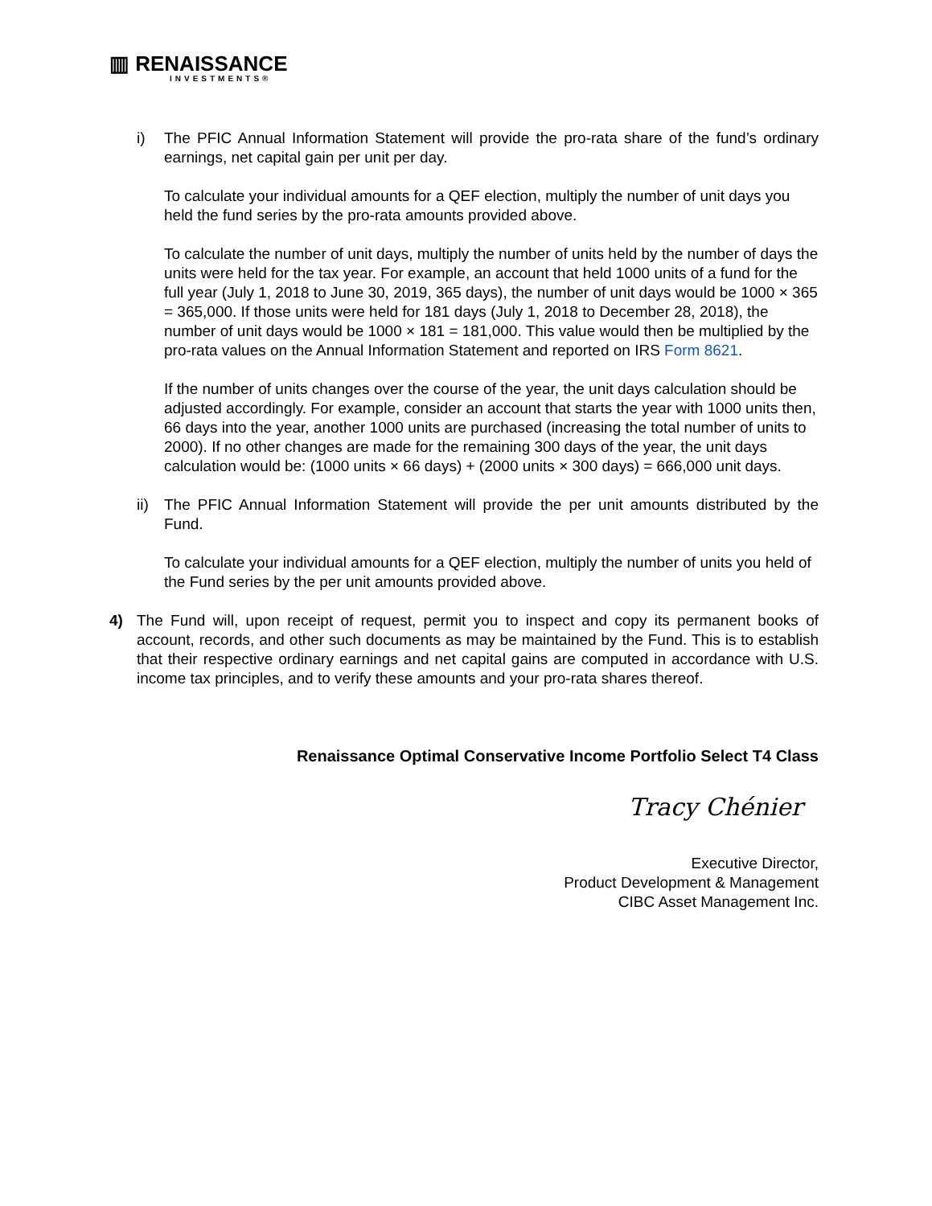▥ RENAISSANCE
INVESTMENTS®
i) The PFIC Annual Information Statement will provide the pro-rata share of the fund’s ordinary earnings, net capital gain per unit per day.
To calculate your individual amounts for a QEF election, multiply the number of unit days you held the fund series by the pro-rata amounts provided above.
To calculate the number of unit days, multiply the number of units held by the number of days the units were held for the tax year. For example, an account that held 1000 units of a fund for the full year (July 1, 2018 to June 30, 2019, 365 days), the number of unit days would be 1000 × 365 = 365,000. If those units were held for 181 days (July 1, 2018 to December 28, 2018), the number of unit days would be 1000 × 181 = 181,000. This value would then be multiplied by the pro-rata values on the Annual Information Statement and reported on IRS Form 8621.
If the number of units changes over the course of the year, the unit days calculation should be adjusted accordingly. For example, consider an account that starts the year with 1000 units then, 66 days into the year, another 1000 units are purchased (increasing the total number of units to 2000). If no other changes are made for the remaining 300 days of the year, the unit days calculation would be: (1000 units × 66 days) + (2000 units × 300 days) = 666,000 unit days.
ii)
The PFIC Annual Information Statement will provide the per unit amounts distributed by the Fund.
To calculate your individual amounts for a QEF election, multiply the number of units you held of the Fund series by the per unit amounts provided above.
4) The Fund will, upon receipt of request, permit you to inspect and copy its permanent books of account, records, and other such documents as may be maintained by the Fund. This is to establish that their respective ordinary earnings and net capital gains are computed in accordance with U.S. income tax principles, and to verify these amounts and your pro-rata shares thereof.
Renaissance Optimal Conservative Income Portfolio Select T4 Class
Tracy Chénier
Executive Director,
Product Development & Management
CIBC Asset Management Inc.